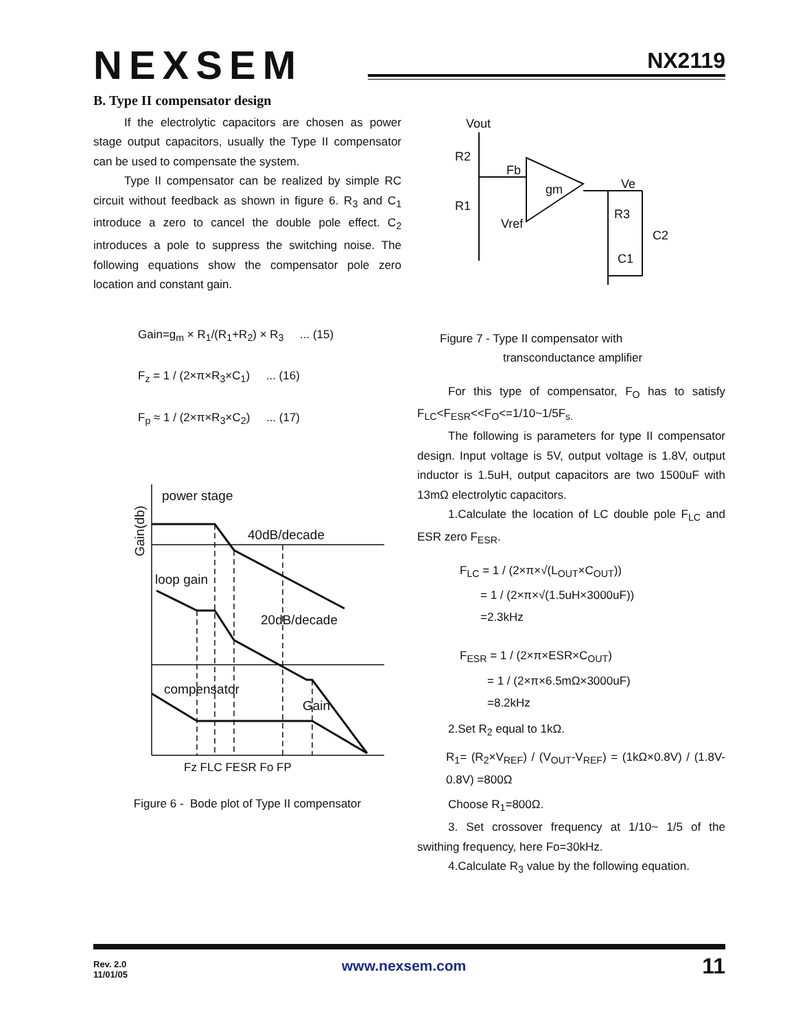NEXSEM
NX2119
B. Type II compensator design
If the electrolytic capacitors are chosen as power stage output capacitors, usually the Type II compensator can be used to compensate the system.
Type II compensator can be realized by simple RC circuit without feedback as shown in figure 6. R<sub>3</sub> and C<sub>1</sub> introduce a zero to cancel the double pole effect. C<sub>2</sub> introduces a pole to suppress the switching noise. The following equations show the compensator pole zero location and constant gain.
Gain=g<sub>m</sub> × R<sub>1</sub>/(R<sub>1</sub>+R<sub>2</sub>) × R<sub>3</sub> ... (15)
F<sub>z</sub> = 1 / (2×π×R<sub>3</sub>×C<sub>1</sub>) ... (16)
F<sub>p</sub> ≈ 1 / (2×π×R<sub>3</sub>×C<sub>2</sub>) ... (17)
power stage
40dB/decade
loop gain
20dB/decade
compensator
Gain
Fz FLC FESR Fo FP
Gain(db)
Figure 6 - Bode plot of Type II compensator
Vout
R2
Fb
gm
Ve
R1
R3
Vref
C2
C1
Figure 7 - Type II compensator with
transconductance amplifier
For this type of compensator, F<sub>O</sub> has to satisfy F<sub>LC</sub><F<sub>ESR</sub><<F<sub>O</sub><=1/10~1/5F<sub>s.</sub>
The following is parameters for type II compensator design. Input voltage is 5V, output voltage is 1.8V, output inductor is 1.5uH, output capacitors are two 1500uF with 13mΩ electrolytic capacitors.
1.Calculate the location of LC double pole F<sub>LC</sub> and ESR zero F<sub>ESR</sub>.
F<sub>LC</sub> = 1 / (2×π×√(L<sub>OUT</sub>×C<sub>OUT</sub>))
= 1 / (2×π×√(1.5uH×3000uF))
=2.3kHz
F<sub>ESR</sub> = 1 / (2×π×ESR×C<sub>OUT</sub>)
= 1 / (2×π×6.5mΩ×3000uF)
=8.2kHz
2.Set R<sub>2</sub> equal to 1kΩ.
R<sub>1</sub>= (R<sub>2</sub>×V<sub>REF</sub>) / (V<sub>OUT</sub>-V<sub>REF</sub>) = (1kΩ×0.8V) / (1.8V-0.8V) =800Ω
Choose R<sub>1</sub>=800Ω.
3. Set crossover frequency at 1/10~ 1/5 of the swithing frequency, here Fo=30kHz.
4.Calculate R<sub>3</sub> value by the following equation.
Rev. 2.0
11/01/05
www.nexsem.com 11